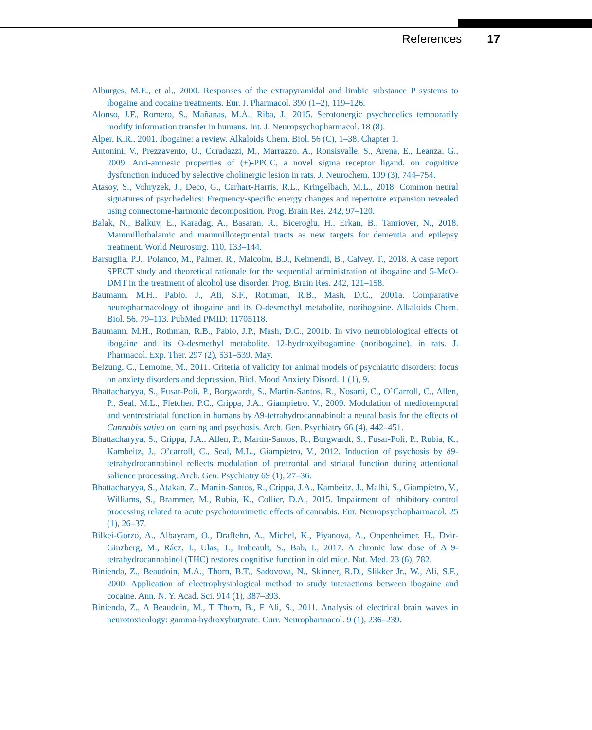References 17
Alburges, M.E., et al., 2000. Responses of the extrapyramidal and limbic substance P systems to ibogaine and cocaine treatments. Eur. J. Pharmacol. 390 (1–2), 119–126.
Alonso, J.F., Romero, S., Mañanas, M.À., Riba, J., 2015. Serotonergic psychedelics temporarily modify information transfer in humans. Int. J. Neuropsychopharmacol. 18 (8).
Alper, K.R., 2001. Ibogaine: a review. Alkaloids Chem. Biol. 56 (C), 1–38. Chapter 1.
Antonini, V., Prezzavento, O., Coradazzi, M., Marrazzo, A., Ronsisvalle, S., Arena, E., Leanza, G., 2009. Anti-amnesic properties of (±)-PPCC, a novel sigma receptor ligand, on cognitive dysfunction induced by selective cholinergic lesion in rats. J. Neurochem. 109 (3), 744–754.
Atasoy, S., Vohryzek, J., Deco, G., Carhart-Harris, R.L., Kringelbach, M.L., 2018. Common neural signatures of psychedelics: Frequency-specific energy changes and repertoire expansion revealed using connectome-harmonic decomposition. Prog. Brain Res. 242, 97–120.
Balak, N., Balkuv, E., Karadag, A., Basaran, R., Biceroglu, H., Erkan, B., Tanriover, N., 2018. Mammillothalamic and mammillotegmental tracts as new targets for dementia and epilepsy treatment. World Neurosurg. 110, 133–144.
Barsuglia, P.J., Polanco, M., Palmer, R., Malcolm, B.J., Kelmendi, B., Calvey, T., 2018. A case report SPECT study and theoretical rationale for the sequential administration of ibogaine and 5-MeO-DMT in the treatment of alcohol use disorder. Prog. Brain Res. 242, 121–158.
Baumann, M.H., Pablo, J., Ali, S.F., Rothman, R.B., Mash, D.C., 2001a. Comparative neuropharmacology of ibogaine and its O-desmethyl metabolite, noribogaine. Alkaloids Chem. Biol. 56, 79–113. PubMed PMID: 11705118.
Baumann, M.H., Rothman, R.B., Pablo, J.P., Mash, D.C., 2001b. In vivo neurobiological effects of ibogaine and its O-desmethyl metabolite, 12-hydroxyibogamine (noribogaine), in rats. J. Pharmacol. Exp. Ther. 297 (2), 531–539. May.
Belzung, C., Lemoine, M., 2011. Criteria of validity for animal models of psychiatric disorders: focus on anxiety disorders and depression. Biol. Mood Anxiety Disord. 1 (1), 9.
Bhattacharyya, S., Fusar-Poli, P., Borgwardt, S., Martin-Santos, R., Nosarti, C., O’Carroll, C., Allen, P., Seal, M.L., Fletcher, P.C., Crippa, J.A., Giampietro, V., 2009. Modulation of mediotemporal and ventrostriatal function in humans by Δ9-tetrahydrocannabinol: a neural basis for the effects of Cannabis sativa on learning and psychosis. Arch. Gen. Psychiatry 66 (4), 442–451.
Bhattacharyya, S., Crippa, J.A., Allen, P., Martin-Santos, R., Borgwardt, S., Fusar-Poli, P., Rubia, K., Kambeitz, J., O’carroll, C., Seal, M.L., Giampietro, V., 2012. Induction of psychosis by δ9-tetrahydrocannabinol reflects modulation of prefrontal and striatal function during attentional salience processing. Arch. Gen. Psychiatry 69 (1), 27–36.
Bhattacharyya, S., Atakan, Z., Martin-Santos, R., Crippa, J.A., Kambeitz, J., Malhi, S., Giampietro, V., Williams, S., Brammer, M., Rubia, K., Collier, D.A., 2015. Impairment of inhibitory control processing related to acute psychotomimetic effects of cannabis. Eur. Neuropsychopharmacol. 25 (1), 26–37.
Bilkei-Gorzo, A., Albayram, O., Draffehn, A., Michel, K., Piyanova, A., Oppenheimer, H., Dvir-Ginzberg, M., Rácz, I., Ulas, T., Imbeault, S., Bab, I., 2017. A chronic low dose of Δ 9-tetrahydrocannabinol (THC) restores cognitive function in old mice. Nat. Med. 23 (6), 782.
Binienda, Z., Beaudoin, M.A., Thorn, B.T., Sadovova, N., Skinner, R.D., Slikker Jr., W., Ali, S.F., 2000. Application of electrophysiological method to study interactions between ibogaine and cocaine. Ann. N. Y. Acad. Sci. 914 (1), 387–393.
Binienda, Z., A Beaudoin, M., T Thorn, B., F Ali, S., 2011. Analysis of electrical brain waves in neurotoxicology: gamma-hydroxybutyrate. Curr. Neuropharmacol. 9 (1), 236–239.